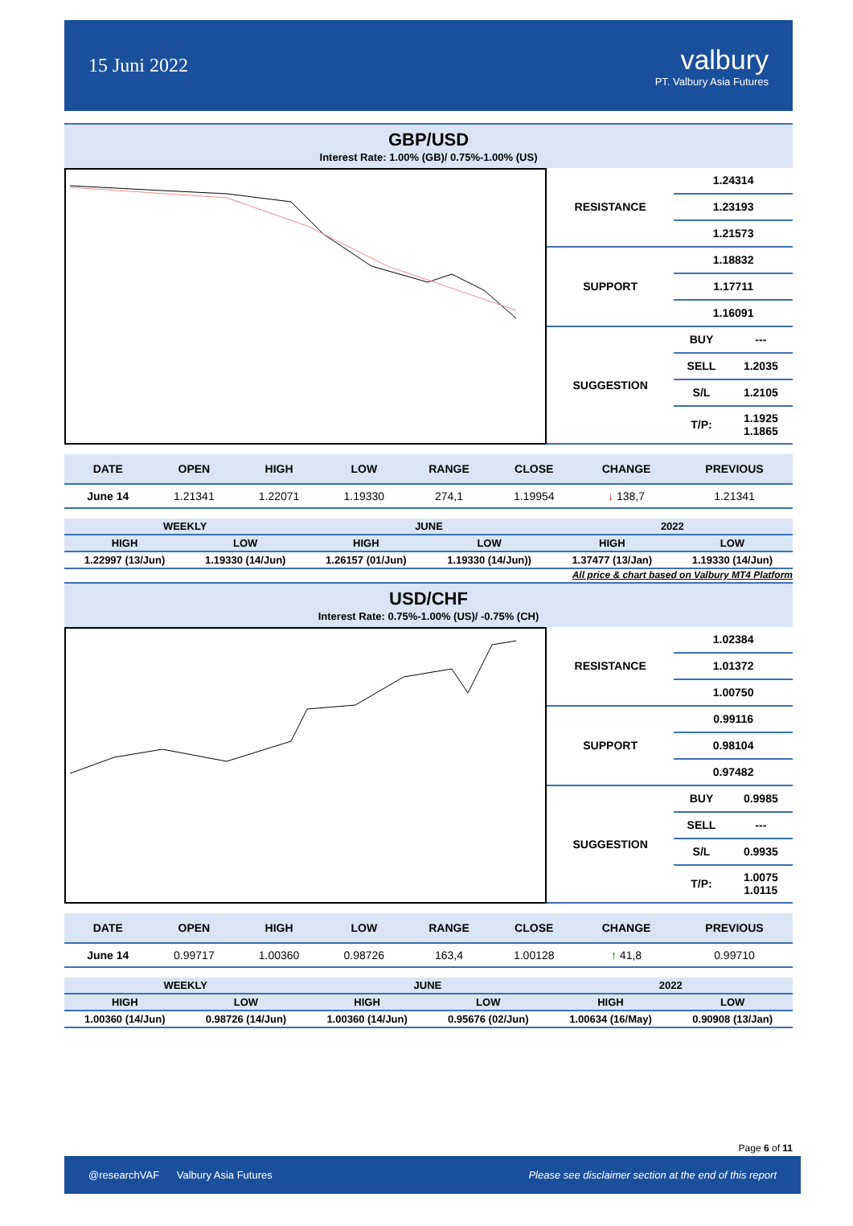15 Juni 2022
valbury
PT. Valbury Asia Futures
GBP/USD
Interest Rate: 1.00% (GB)/ 0.75%-1.00% (US)
| RESISTANCE | 1.24314 | |
| | 1.23193 | |
| | 1.21573 | |
| SUPPORT | 1.18832 | |
| | 1.17711 | |
| | 1.16091 | |
| SUGGESTION | BUY | --- |
| | SELL | 1.2035 |
| | S/L | 1.2105 |
| | T/P: | 1.1925 1.1865 |
| DATE | OPEN | HIGH | LOW | RANGE | CLOSE | CHANGE | PREVIOUS |
| --- | --- | --- | --- | --- | --- | --- | --- |
| June 14 | 1.21341 | 1.22071 | 1.19330 | 274,1 | 1.19954 | ↓ 138,7 | 1.21341 |
| WEEKLY | | JUNE | | 2022 | |
| --- | --- | --- | --- | --- | --- |
| HIGH | LOW | HIGH | LOW | HIGH | LOW |
| 1.22997 (13/Jun) | 1.19330 (14/Jun) | 1.26157 (01/Jun) | 1.19330 (14/Jun)) | 1.37477 (13/Jan) | 1.19330 (14/Jun) |
All price & chart based on Valbury MT4 Platform
USD/CHF
Interest Rate: 0.75%-1.00% (US)/ -0.75% (CH)
| RESISTANCE | 1.02384 | |
| | 1.01372 | |
| | 1.00750 | |
| SUPPORT | 0.99116 | |
| | 0.98104 | |
| | 0.97482 | |
| SUGGESTION | BUY | 0.9985 |
| | SELL | --- |
| | S/L | 0.9935 |
| | T/P: | 1.0075 1.0115 |
| DATE | OPEN | HIGH | LOW | RANGE | CLOSE | CHANGE | PREVIOUS |
| --- | --- | --- | --- | --- | --- | --- | --- |
| June 14 | 0.99717 | 1.00360 | 0.98726 | 163,4 | 1.00128 | ↑ 41,8 | 0.99710 |
| WEEKLY | | JUNE | | 2022 | |
| --- | --- | --- | --- | --- | --- |
| HIGH | LOW | HIGH | LOW | HIGH | LOW |
| 1.00360 (14/Jun) | 0.98726 (14/Jun) | 1.00360 (14/Jun) | 0.95676 (02/Jun) | 1.00634 (16/May) | 0.90908 (13/Jan) |
Page 6 of 11
@researchVAF Valbury Asia Futures Please see disclaimer section at the end of this report